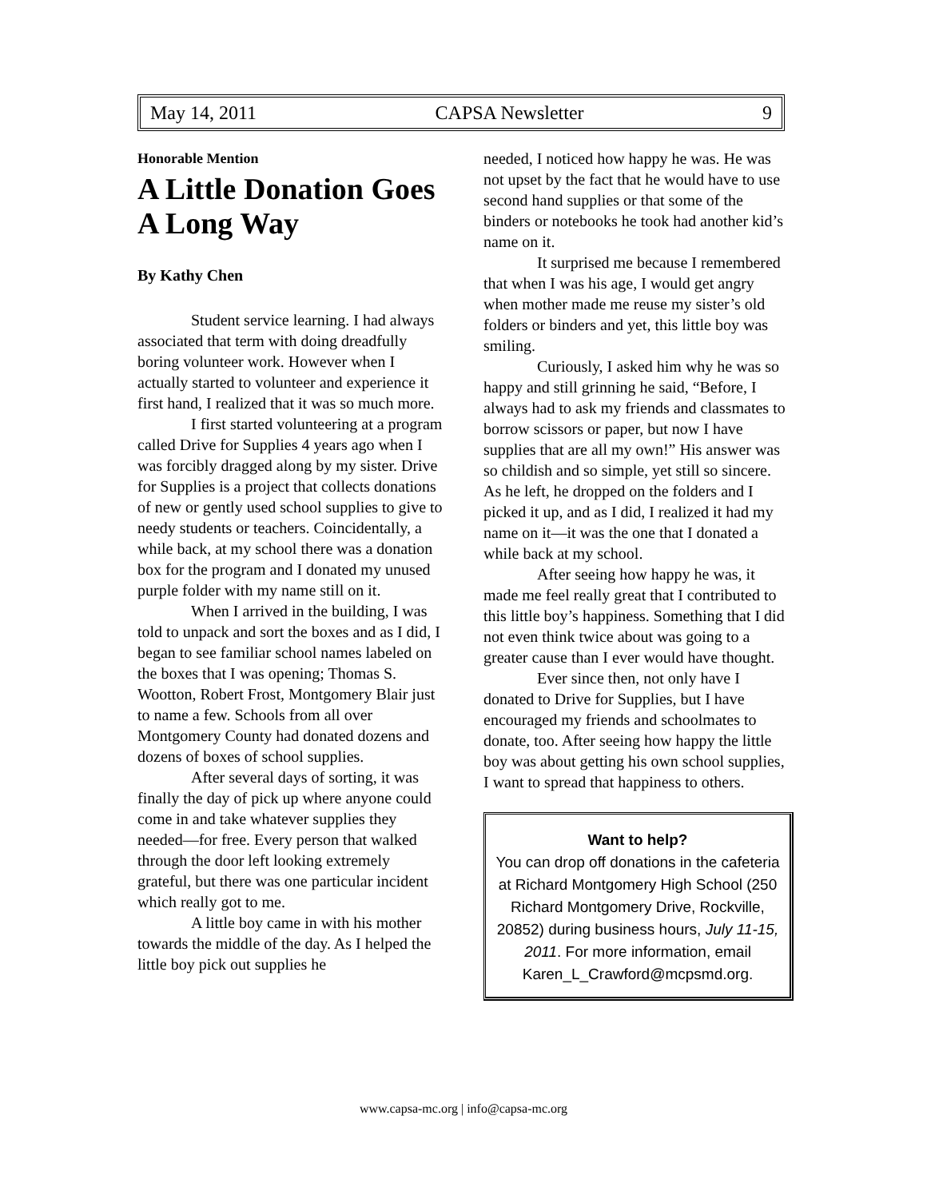May 14, 2011 CAPSA Newsletter 9
Honorable Mention
A Little Donation Goes A Long Way
By Kathy Chen
Student service learning. I had always associated that term with doing dreadfully boring volunteer work. However when I actually started to volunteer and experience it first hand, I realized that it was so much more.
I first started volunteering at a program called Drive for Supplies 4 years ago when I was forcibly dragged along by my sister. Drive for Supplies is a project that collects donations of new or gently used school supplies to give to needy students or teachers. Coincidentally, a while back, at my school there was a donation box for the program and I donated my unused purple folder with my name still on it.
When I arrived in the building, I was told to unpack and sort the boxes and as I did, I began to see familiar school names labeled on the boxes that I was opening; Thomas S. Wootton, Robert Frost, Montgomery Blair just to name a few. Schools from all over Montgomery County had donated dozens and dozens of boxes of school supplies.
After several days of sorting, it was finally the day of pick up where anyone could come in and take whatever supplies they needed—for free. Every person that walked through the door left looking extremely grateful, but there was one particular incident which really got to me.
A little boy came in with his mother towards the middle of the day. As I helped the little boy pick out supplies he
needed, I noticed how happy he was. He was not upset by the fact that he would have to use second hand supplies or that some of the binders or notebooks he took had another kid’s name on it.
It surprised me because I remembered that when I was his age, I would get angry when mother made me reuse my sister’s old folders or binders and yet, this little boy was smiling.
Curiously, I asked him why he was so happy and still grinning he said, “Before, I always had to ask my friends and classmates to borrow scissors or paper, but now I have supplies that are all my own!” His answer was so childish and so simple, yet still so sincere. As he left, he dropped on the folders and I picked it up, and as I did, I realized it had my name on it—it was the one that I donated a while back at my school.
After seeing how happy he was, it made me feel really great that I contributed to this little boy’s happiness. Something that I did not even think twice about was going to a greater cause than I ever would have thought.
Ever since then, not only have I donated to Drive for Supplies, but I have encouraged my friends and schoolmates to donate, too. After seeing how happy the little boy was about getting his own school supplies, I want to spread that happiness to others.
Want to help?
You can drop off donations in the cafeteria at Richard Montgomery High School (250 Richard Montgomery Drive, Rockville, 20852) during business hours, July 11-15, 2011. For more information, email Karen_L_Crawford@mcpsmd.org.
www.capsa-mc.org | info@capsa-mc.org